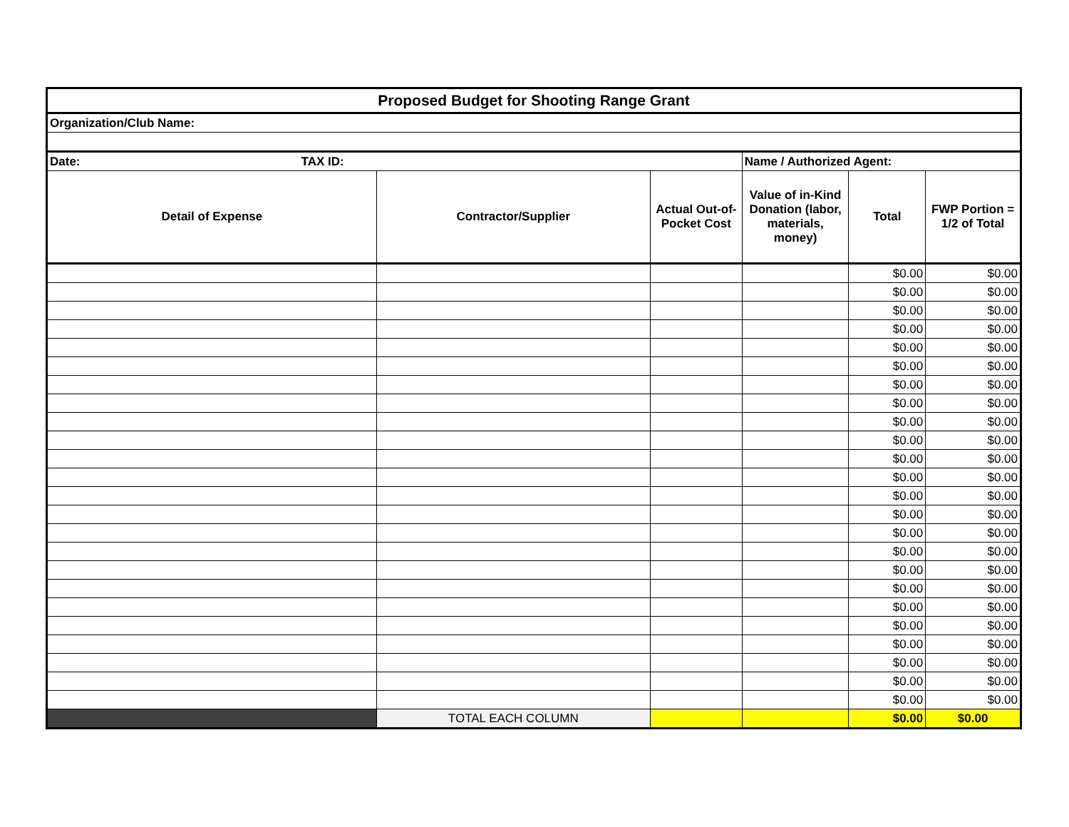| Proposed Budget for Shooting Range Grant | | | | | |
| Organization/Club Name: | | | | | |
| Date: TAX ID: | | | Name / Authorized Agent: | | |
| Detail of Expense | Contractor/Supplier | Actual Out-of-Pocket Cost | Value of in-Kind Donation (labor, materials, money) | Total | FWP Portion = 1/2 of Total |
| | | | | $0.00 | $0.00 |
| | | | | $0.00 | $0.00 |
| | | | | $0.00 | $0.00 |
| | | | | $0.00 | $0.00 |
| | | | | $0.00 | $0.00 |
| | | | | $0.00 | $0.00 |
| | | | | $0.00 | $0.00 |
| | | | | $0.00 | $0.00 |
| | | | | $0.00 | $0.00 |
| | | | | $0.00 | $0.00 |
| | | | | $0.00 | $0.00 |
| | | | | $0.00 | $0.00 |
| | | | | $0.00 | $0.00 |
| | | | | $0.00 | $0.00 |
| | | | | $0.00 | $0.00 |
| | | | | $0.00 | $0.00 |
| | | | | $0.00 | $0.00 |
| | | | | $0.00 | $0.00 |
| | | | | $0.00 | $0.00 |
| | | | | $0.00 | $0.00 |
| | | | | $0.00 | $0.00 |
| | | | | $0.00 | $0.00 |
| | | | | $0.00 | $0.00 |
| | | | | $0.00 | $0.00 |
| | TOTAL EACH COLUMN | | | $0.00 | $0.00 |